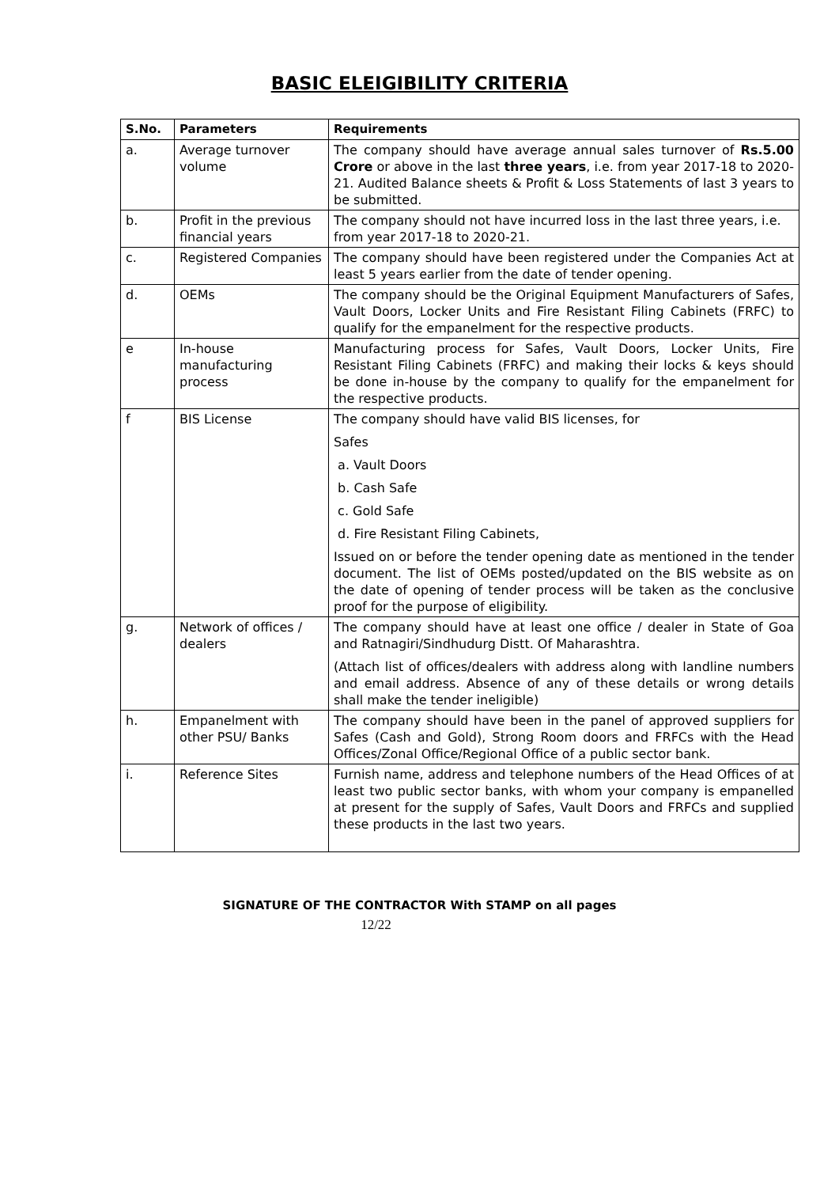BASIC ELEIGIBILITY CRITERIA
| S.No. | Parameters | Requirements |
| --- | --- | --- |
| a. | Average turnover volume | The company should have average annual sales turnover of Rs.5.00 Crore or above in the last three years , i.e. from year 2017-18 to 2020-21. Audited Balance sheets & Profit & Loss Statements of last 3 years to be submitted. |
| b. | Profit in the previous financial years | The company should not have incurred loss in the last three years, i.e. from year 2017-18 to 2020-21. |
| c. | Registered Companies | The company should have been registered under the Companies Act at least 5 years earlier from the date of tender opening. |
| d. | OEMs | The company should be the Original Equipment Manufacturers of Safes, Vault Doors, Locker Units and Fire Resistant Filing Cabinets (FRFC) to qualify for the empanelment for the respective products. |
| e | In-house manufacturing process | Manufacturing process for Safes, Vault Doors, Locker Units, Fire Resistant Filing Cabinets (FRFC) and making their locks & keys should be done in-house by the company to qualify for the empanelment for the respective products. |
| f | BIS License | The company should have valid BIS licenses, for Safes a. Vault Doors b. Cash Safe c. Gold Safe d. Fire Resistant Filing Cabinets, Issued on or before the tender opening date as mentioned in the tender document. The list of OEMs posted/updated on the BIS website as on the date of opening of tender process will be taken as the conclusive proof for the purpose of eligibility. |
| g. | Network of offices / dealers | The company should have at least one office / dealer in State of Goa and Ratnagiri/Sindhudurg Distt. Of Maharashtra. (Attach list of offices/dealers with address along with landline numbers and email address. Absence of any of these details or wrong details shall make the tender ineligible) |
| h. | Empanelment with other PSU/ Banks | The company should have been in the panel of approved suppliers for Safes (Cash and Gold), Strong Room doors and FRFCs with the Head Offices/Zonal Office/Regional Office of a public sector bank. |
| i. | Reference Sites | Furnish name, address and telephone numbers of the Head Offices of at least two public sector banks, with whom your company is empanelled at present for the supply of Safes, Vault Doors and FRFCs and supplied these products in the last two years. |
SIGNATURE OF THE CONTRACTOR With STAMP on all pages
12/22